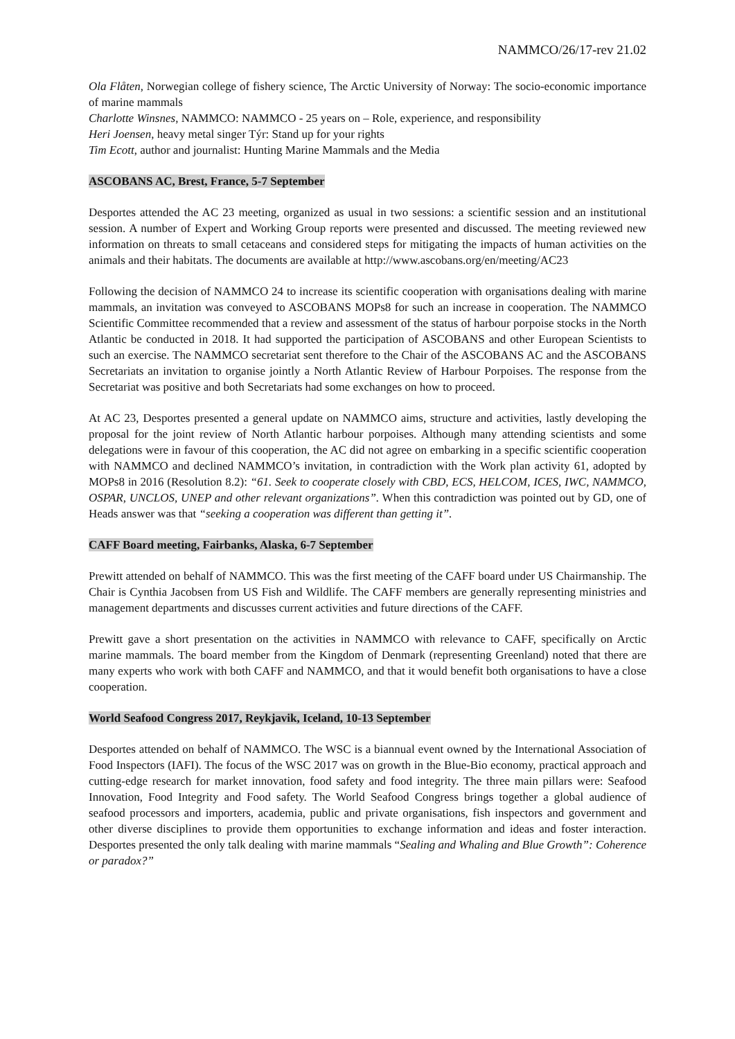NAMMCO/26/17-rev 21.02
Ola Flåten, Norwegian college of fishery science, The Arctic University of Norway: The socio-economic importance of marine mammals
Charlotte Winsnes, NAMMCO: NAMMCO - 25 years on – Role, experience, and responsibility
Heri Joensen, heavy metal singer Týr: Stand up for your rights
Tim Ecott, author and journalist: Hunting Marine Mammals and the Media
ASCOBANS AC, Brest, France, 5-7 September
Desportes attended the AC 23 meeting, organized as usual in two sessions: a scientific session and an institutional session. A number of Expert and Working Group reports were presented and discussed. The meeting reviewed new information on threats to small cetaceans and considered steps for mitigating the impacts of human activities on the animals and their habitats. The documents are available at http://www.ascobans.org/en/meeting/AC23
Following the decision of NAMMCO 24 to increase its scientific cooperation with organisations dealing with marine mammals, an invitation was conveyed to ASCOBANS MOPs8 for such an increase in cooperation. The NAMMCO Scientific Committee recommended that a review and assessment of the status of harbour porpoise stocks in the North Atlantic be conducted in 2018. It had supported the participation of ASCOBANS and other European Scientists to such an exercise. The NAMMCO secretariat sent therefore to the Chair of the ASCOBANS AC and the ASCOBANS Secretariats an invitation to organise jointly a North Atlantic Review of Harbour Porpoises. The response from the Secretariat was positive and both Secretariats had some exchanges on how to proceed.
At AC 23, Desportes presented a general update on NAMMCO aims, structure and activities, lastly developing the proposal for the joint review of North Atlantic harbour porpoises. Although many attending scientists and some delegations were in favour of this cooperation, the AC did not agree on embarking in a specific scientific cooperation with NAMMCO and declined NAMMCO’s invitation, in contradiction with the Work plan activity 61, adopted by MOPs8 in 2016 (Resolution 8.2): “61. Seek to cooperate closely with CBD, ECS, HELCOM, ICES, IWC, NAMMCO, OSPAR, UNCLOS, UNEP and other relevant organizations”. When this contradiction was pointed out by GD, one of Heads answer was that “seeking a cooperation was different than getting it”.
CAFF Board meeting, Fairbanks, Alaska, 6-7 September
Prewitt attended on behalf of NAMMCO. This was the first meeting of the CAFF board under US Chairmanship. The Chair is Cynthia Jacobsen from US Fish and Wildlife. The CAFF members are generally representing ministries and management departments and discusses current activities and future directions of the CAFF.
Prewitt gave a short presentation on the activities in NAMMCO with relevance to CAFF, specifically on Arctic marine mammals. The board member from the Kingdom of Denmark (representing Greenland) noted that there are many experts who work with both CAFF and NAMMCO, and that it would benefit both organisations to have a close cooperation.
World Seafood Congress 2017, Reykjavik, Iceland, 10-13 September
Desportes attended on behalf of NAMMCO. The WSC is a biannual event owned by the International Association of Food Inspectors (IAFI). The focus of the WSC 2017 was on growth in the Blue-Bio economy, practical approach and cutting-edge research for market innovation, food safety and food integrity. The three main pillars were: Seafood Innovation, Food Integrity and Food safety. The World Seafood Congress brings together a global audience of seafood processors and importers, academia, public and private organisations, fish inspectors and government and other diverse disciplines to provide them opportunities to exchange information and ideas and foster interaction. Desportes presented the only talk dealing with marine mammals “Sealing and Whaling and Blue Growth”: Coherence or paradox?”